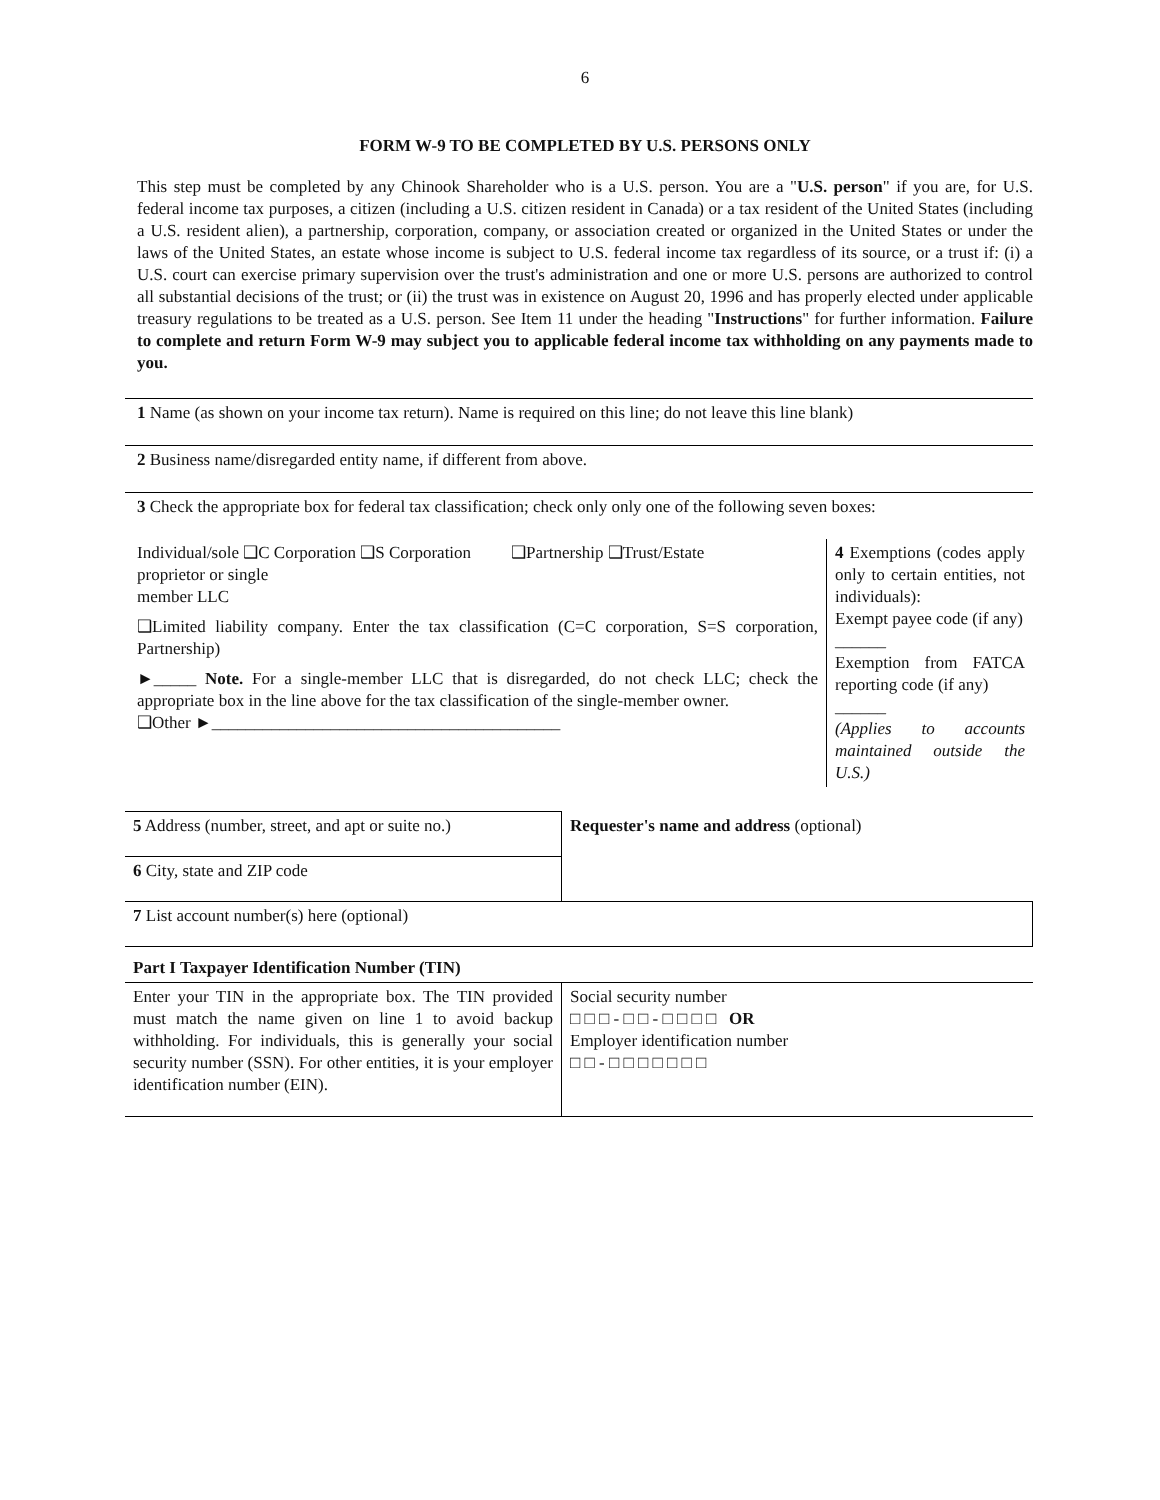6
FORM W-9 TO BE COMPLETED BY U.S. PERSONS ONLY
This step must be completed by any Chinook Shareholder who is a U.S. person. You are a "U.S. person" if you are, for U.S. federal income tax purposes, a citizen (including a U.S. citizen resident in Canada) or a tax resident of the United States (including a U.S. resident alien), a partnership, corporation, company, or association created or organized in the United States or under the laws of the United States, an estate whose income is subject to U.S. federal income tax regardless of its source, or a trust if: (i) a U.S. court can exercise primary supervision over the trust's administration and one or more U.S. persons are authorized to control all substantial decisions of the trust; or (ii) the trust was in existence on August 20, 1996 and has properly elected under applicable treasury regulations to be treated as a U.S. person. See Item 11 under the heading "Instructions" for further information. Failure to complete and return Form W-9 may subject you to applicable federal income tax withholding on any payments made to you.
1 Name (as shown on your income tax return). Name is required on this line; do not leave this line blank)
2 Business name/disregarded entity name, if different from above.
3 Check the appropriate box for federal tax classification; check only only one of the following seven boxes:
| Individual/sole ❑C Corporation ❑S Corporation proprietor or single member LLC ❑Partnership ❑Trust/Estate ❑Limited liability company. Enter the tax classification (C=C corporation, S=S corporation, Partnership) ►_____ Note. For a single-member LLC that is disregarded, do not check LLC; check the appropriate box in the line above for the tax classification of the single-member owner. ❑Other ►_________________________________________ | 4 Exemptions (codes apply only to certain entities, not individuals): Exempt payee code (if any) ______ Exemption from FATCA reporting code (if any) ______ (Applies to accounts maintained outside the U.S.) |
| 5 Address (number, street, and apt or suite no.) | Requester's name and address (optional) |
| 6 City, state and ZIP code | |
| 7 List account number(s) here (optional) | |
| Part I Taxpayer Identification Number (TIN) | |
| Enter your TIN in the appropriate box. The TIN provided must match the name given on line 1 to avoid backup withholding. For individuals, this is generally your social security number (SSN). For other entities, it is your employer identification number (EIN). | Social security number □ □ □ - □ □ - □ □ □ □ OR Employer identification number □ □ - □ □ □ □ □ □ □ |